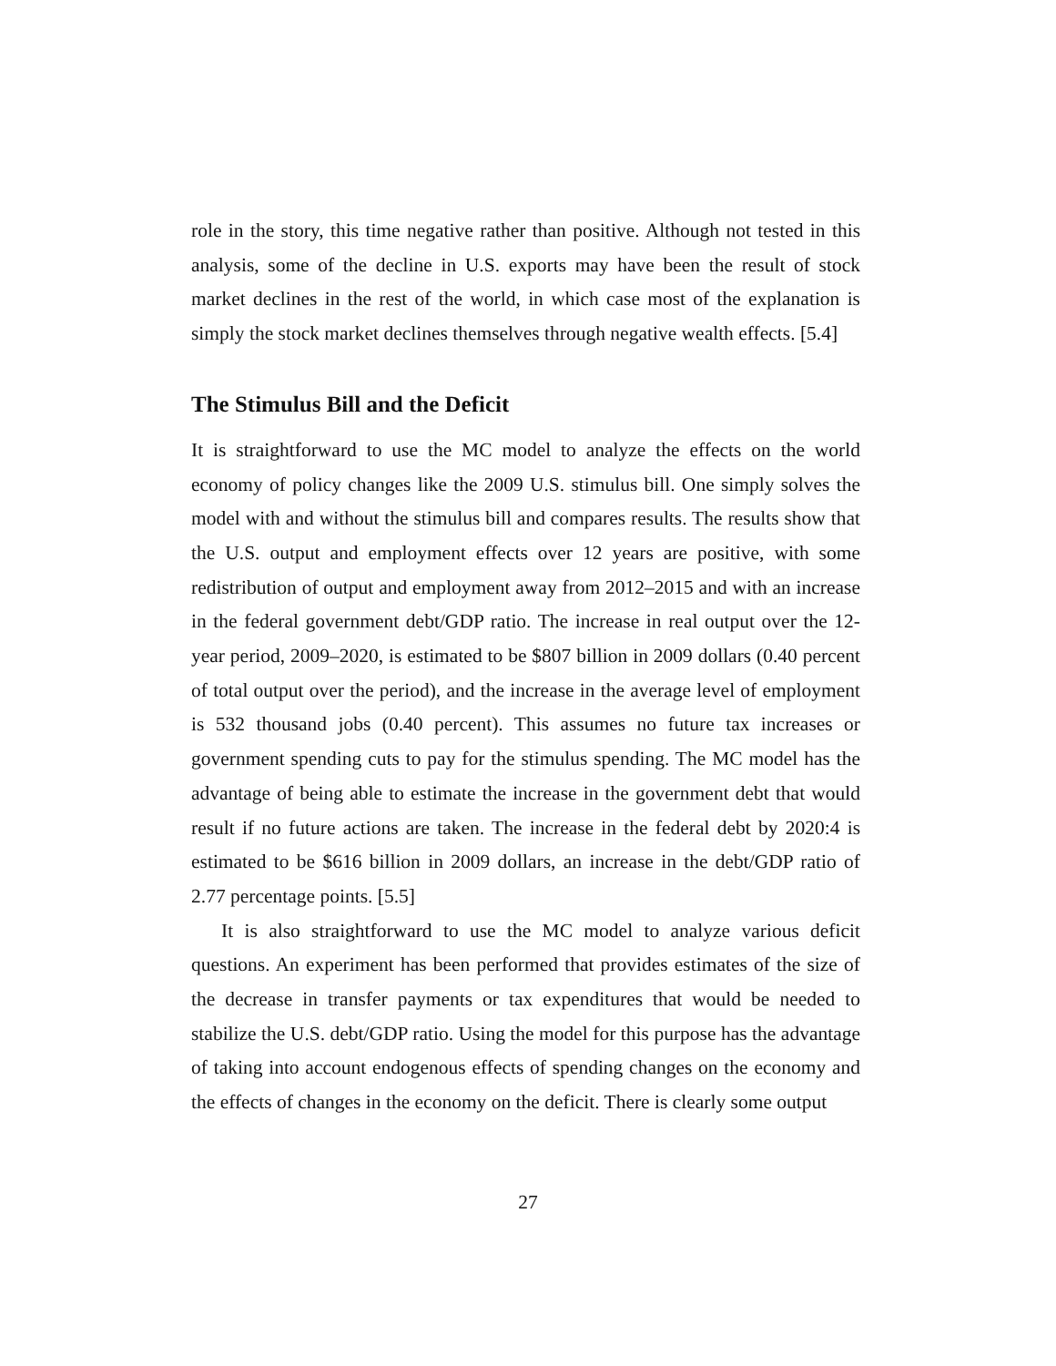role in the story, this time negative rather than positive. Although not tested in this analysis, some of the decline in U.S. exports may have been the result of stock market declines in the rest of the world, in which case most of the explanation is simply the stock market declines themselves through negative wealth effects. [5.4]
The Stimulus Bill and the Deficit
It is straightforward to use the MC model to analyze the effects on the world economy of policy changes like the 2009 U.S. stimulus bill. One simply solves the model with and without the stimulus bill and compares results. The results show that the U.S. output and employment effects over 12 years are positive, with some redistribution of output and employment away from 2012–2015 and with an increase in the federal government debt/GDP ratio. The increase in real output over the 12-year period, 2009–2020, is estimated to be $807 billion in 2009 dollars (0.40 percent of total output over the period), and the increase in the average level of employment is 532 thousand jobs (0.40 percent). This assumes no future tax increases or government spending cuts to pay for the stimulus spending. The MC model has the advantage of being able to estimate the increase in the government debt that would result if no future actions are taken. The increase in the federal debt by 2020:4 is estimated to be $616 billion in 2009 dollars, an increase in the debt/GDP ratio of 2.77 percentage points. [5.5]
It is also straightforward to use the MC model to analyze various deficit questions. An experiment has been performed that provides estimates of the size of the decrease in transfer payments or tax expenditures that would be needed to stabilize the U.S. debt/GDP ratio. Using the model for this purpose has the advantage of taking into account endogenous effects of spending changes on the economy and the effects of changes in the economy on the deficit. There is clearly some output
27